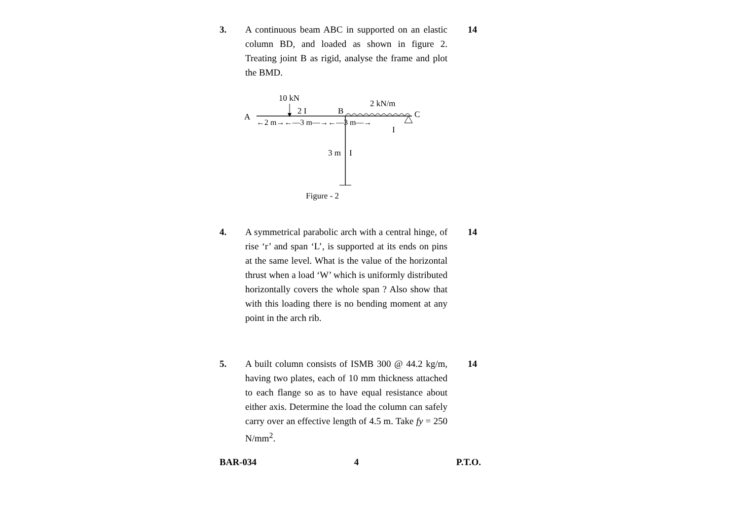3. A continuous beam ABC in supported on an elastic column BD, and loaded as shown in figure 2. Treating joint B as rigid, analyse the frame and plot the BMD.
14
10 kN
2 kN/m
2 I
B
C
A
←2 m→←—3 m—→←—3 m—→
I
3 m
I
Figure - 2
4. A symmetrical parabolic arch with a central hinge, of rise ‘r’ and span ‘L’, is supported at its ends on pins at the same level. What is the value of the horizontal thrust when a load ‘W’ which is uniformly distributed horizontally covers the whole span ? Also show that with this loading there is no bending moment at any point in the arch rib.
14
5. A built column consists of ISMB 300 @ 44.2 kg/m, having two plates, each of 10 mm thickness attached to each flange so as to have equal resistance about either axis. Determine the load the column can safely carry over an effective length of 4.5 m. Take fy = 250 N/mm<sup>2</sup>.
14
BAR-034 4 P.T.O.